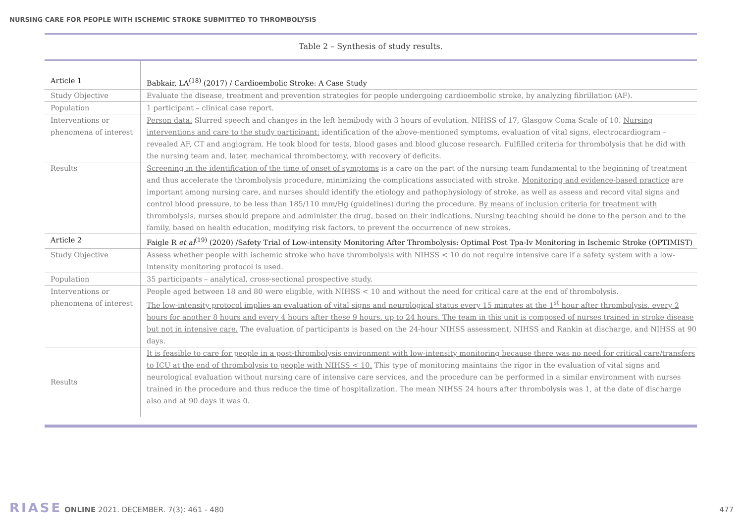NURSING CARE FOR PEOPLE WITH ISCHEMIC STROKE SUBMITTED TO THROMBOLYSIS
Table 2 – Synthesis of study results.
| Article 1 | Babkair, LA<sup>(18)</sup> (2017) / Cardioembolic Stroke: A Case Study |
| Study Objective | Evaluate the disease, treatment and prevention strategies for people undergoing cardioembolic stroke, by analyzing fibrillation (AF). |
| Population | 1 participant – clinical case report. |
| Interventions or phenomena of interest | Person data: Slurred speech and changes in the left hemibody with 3 hours of evolution. NIHSS of 17, Glasgow Coma Scale of 10. Nursing interventions and care to the study participant: identification of the above-mentioned symptoms, evaluation of vital signs, electrocardiogram – revealed AF, CT and angiogram. He took blood for tests, blood gases and blood glucose research. Fulfilled criteria for thrombolysis that he did with the nursing team and, later, mechanical thrombectomy, with recovery of deficits. |
| Results | Screening in the identification of the time of onset of symptoms is a care on the part of the nursing team fundamental to the beginning of treatment and thus accelerate the thrombolysis procedure, minimizing the complications associated with stroke. Monitoring and evidence-based practice are important among nursing care, and nurses should identify the etiology and pathophysiology of stroke, as well as assess and record vital signs and control blood pressure, to be less than 185/110 mm/Hg (guidelines) during the procedure. By means of inclusion criteria for treatment with thrombolysis, nurses should prepare and administer the drug, based on their indications. Nursing teaching should be done to the person and to the family, based on health education, modifying risk factors, to prevent the occurrence of new strokes. |
| Article 2 | Faigle R et al<sup>(19)</sup> (2020) /Safety Trial of Low-intensity Monitoring After Thrombolysis: Optimal Post Tpa-Iv Monitoring in Ischemic Stroke (OPTIMIST) |
| Study Objective | Assess whether people with ischemic stroke who have thrombolysis with NIHSS < 10 do not require intensive care if a safety system with a low-intensity monitoring protocol is used. |
| Population | 35 participants – analytical, cross-sectional prospective study. |
| Interventions or phenomena of interest | People aged between 18 and 80 were eligible, with NIHSS < 10 and without the need for critical care at the end of thrombolysis. The low-intensity protocol implies an evaluation of vital signs and neurological status every 15 minutes at the 1<sup>st</sup> hour after thrombolysis, every 2 hours for another 8 hours and every 4 hours after these 9 hours, up to 24 hours. The team in this unit is composed of nurses trained in stroke disease but not in intensive care. The evaluation of participants is based on the 24-hour NIHSS assessment, NIHSS and Rankin at discharge, and NIHSS at 90 days. |
| Results | It is feasible to care for people in a post-thrombolysis environment with low-intensity monitoring because there was no need for critical care/transfers to ICU at the end of thrombolysis to people with NIHSS < 10. This type of monitoring maintains the rigor in the evaluation of vital signs and neurological evaluation without nursing care of intensive care services, and the procedure can be performed in a similar environment with nurses trained in the procedure and thus reduce the time of hospitalization. The mean NIHSS 24 hours after thrombolysis was 1, at the date of discharge also and at 90 days it was 0. |
RIASE ONLINE 2021. DECEMBER. 7(3): 461 - 480
477